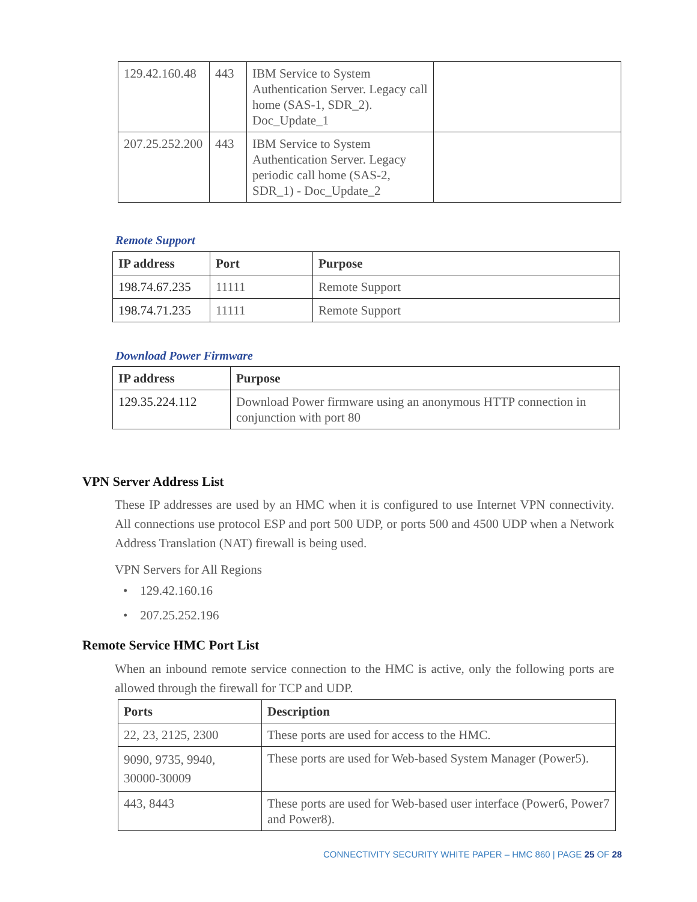| 129.42.160.48 | 443 | IBM Service to System Authentication Server. Legacy call home (SAS-1, SDR_2). Doc_Update_1 | |
| 207.25.252.200 | 443 | IBM Service to System Authentication Server. Legacy periodic call home (SAS-2, SDR_1) - Doc_Update_2 | |
Remote Support
| IP address | Port | Purpose |
| --- | --- | --- |
| 198.74.67.235 | 11111 | Remote Support |
| 198.74.71.235 | 11111 | Remote Support |
Download Power Firmware
| IP address | Purpose |
| --- | --- |
| 129.35.224.112 | Download Power firmware using an anonymous HTTP connection in conjunction with port 80 |
VPN Server Address List
These IP addresses are used by an HMC when it is configured to use Internet VPN connectivity. All connections use protocol ESP and port 500 UDP, or ports 500 and 4500 UDP when a Network Address Translation (NAT) firewall is being used.
VPN Servers for All Regions
• 129.42.160.16
• 207.25.252.196
Remote Service HMC Port List
When an inbound remote service connection to the HMC is active, only the following ports are allowed through the firewall for TCP and UDP.
| Ports | Description |
| --- | --- |
| 22, 23, 2125, 2300 | These ports are used for access to the HMC. |
| 9090, 9735, 9940, 30000-30009 | These ports are used for Web-based System Manager (Power5). |
| 443, 8443 | These ports are used for Web-based user interface (Power6, Power7 and Power8). |
CONNECTIVITY SECURITY WHITE PAPER – HMC 860 | PAGE 25 OF 28